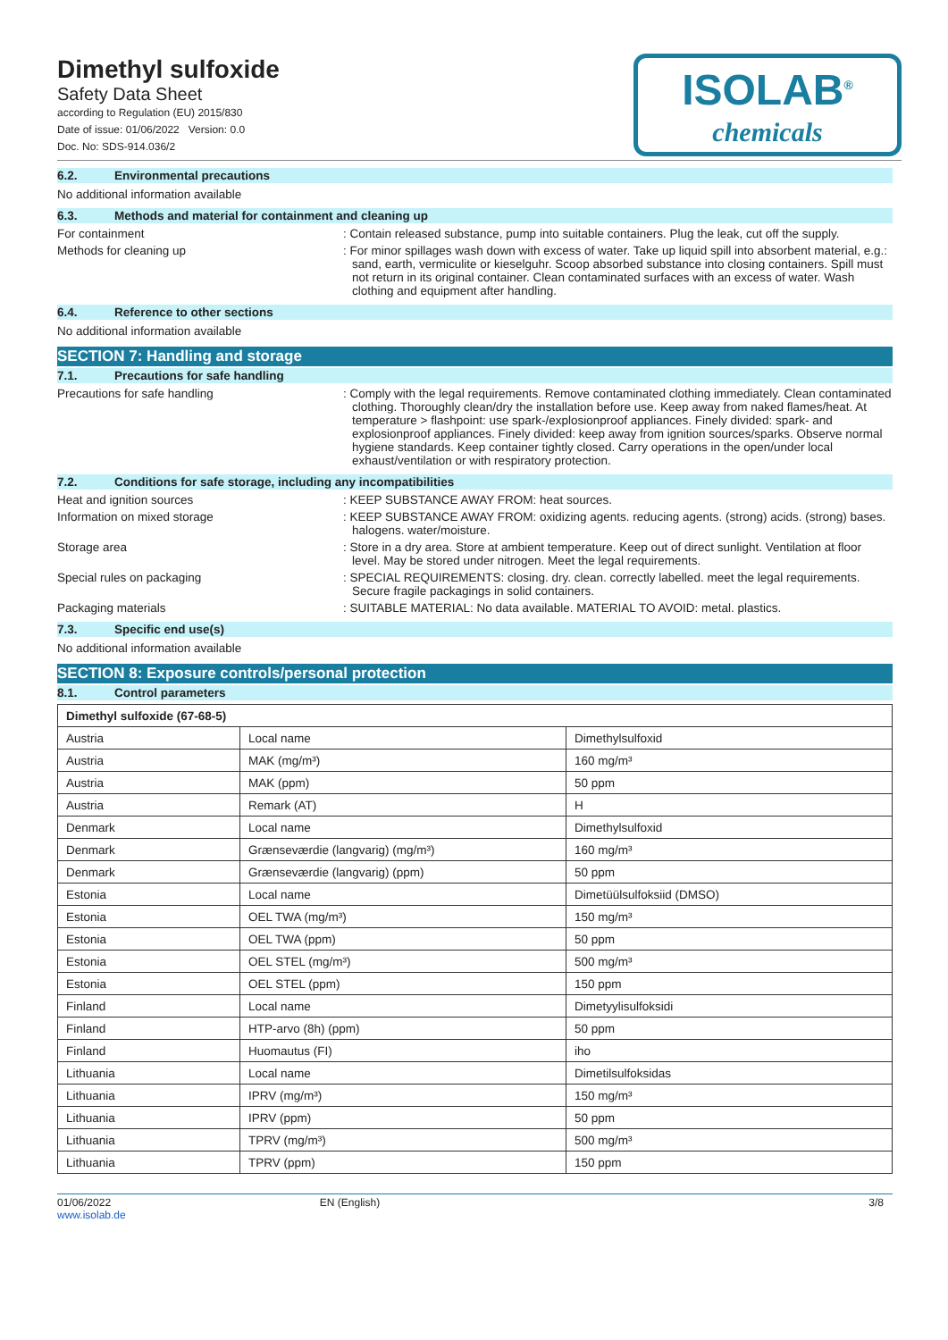Dimethyl sulfoxide
Safety Data Sheet
according to Regulation (EU) 2015/830
Date of issue: 01/06/2022 Version: 0.0
Doc. No: SDS-914.036/2
ISOLAB<sup>®</sup>
chemicals
6.2. Environmental precautions
No additional information available
6.3. Methods and material for containment and cleaning up
For containment : Contain released substance, pump into suitable containers. Plug the leak, cut off the supply.
Methods for cleaning up : For minor spillages wash down with excess of water. Take up liquid spill into absorbent material, e.g.: sand, earth, vermiculite or kieselguhr. Scoop absorbed substance into closing containers. Spill must not return in its original container. Clean contaminated surfaces with an excess of water. Wash clothing and equipment after handling.
6.4. Reference to other sections
No additional information available
SECTION 7: Handling and storage
7.1. Precautions for safe handling
Precautions for safe handling : Comply with the legal requirements. Remove contaminated clothing immediately. Clean contaminated clothing. Thoroughly clean/dry the installation before use. Keep away from naked flames/heat. At temperature > flashpoint: use spark-/explosionproof appliances. Finely divided: spark- and explosionproof appliances. Finely divided: keep away from ignition sources/sparks. Observe normal hygiene standards. Keep container tightly closed. Carry operations in the open/under local exhaust/ventilation or with respiratory protection.
7.2. Conditions for safe storage, including any incompatibilities
Heat and ignition sources : KEEP SUBSTANCE AWAY FROM: heat sources.
Information on mixed storage : KEEP SUBSTANCE AWAY FROM: oxidizing agents. reducing agents. (strong) acids. (strong) bases. halogens. water/moisture.
Storage area : Store in a dry area. Store at ambient temperature. Keep out of direct sunlight. Ventilation at floor level. May be stored under nitrogen. Meet the legal requirements.
Special rules on packaging : SPECIAL REQUIREMENTS: closing. dry. clean. correctly labelled. meet the legal requirements. Secure fragile packagings in solid containers.
Packaging materials : SUITABLE MATERIAL: No data available. MATERIAL TO AVOID: metal. plastics.
7.3. Specific end use(s)
No additional information available
SECTION 8: Exposure controls/personal protection
8.1. Control parameters
| Dimethyl sulfoxide (67-68-5) | | |
| --- | --- | --- |
| Austria | Local name | Dimethylsulfoxid |
| Austria | MAK (mg/m³) | 160 mg/m³ |
| Austria | MAK (ppm) | 50 ppm |
| Austria | Remark (AT) | H |
| Denmark | Local name | Dimethylsulfoxid |
| Denmark | Grænseværdie (langvarig) (mg/m³) | 160 mg/m³ |
| Denmark | Grænseværdie (langvarig) (ppm) | 50 ppm |
| Estonia | Local name | Dimetüülsulfoksiid (DMSO) |
| Estonia | OEL TWA (mg/m³) | 150 mg/m³ |
| Estonia | OEL TWA (ppm) | 50 ppm |
| Estonia | OEL STEL (mg/m³) | 500 mg/m³ |
| Estonia | OEL STEL (ppm) | 150 ppm |
| Finland | Local name | Dimetyylisulfoksidi |
| Finland | HTP-arvo (8h) (ppm) | 50 ppm |
| Finland | Huomautus (FI) | iho |
| Lithuania | Local name | Dimetilsulfoksidas |
| Lithuania | IPRV (mg/m³) | 150 mg/m³ |
| Lithuania | IPRV (ppm) | 50 ppm |
| Lithuania | TPRV (mg/m³) | 500 mg/m³ |
| Lithuania | TPRV (ppm) | 150 ppm |
01/06/2022
www.isolab.de
EN (English) 3/8